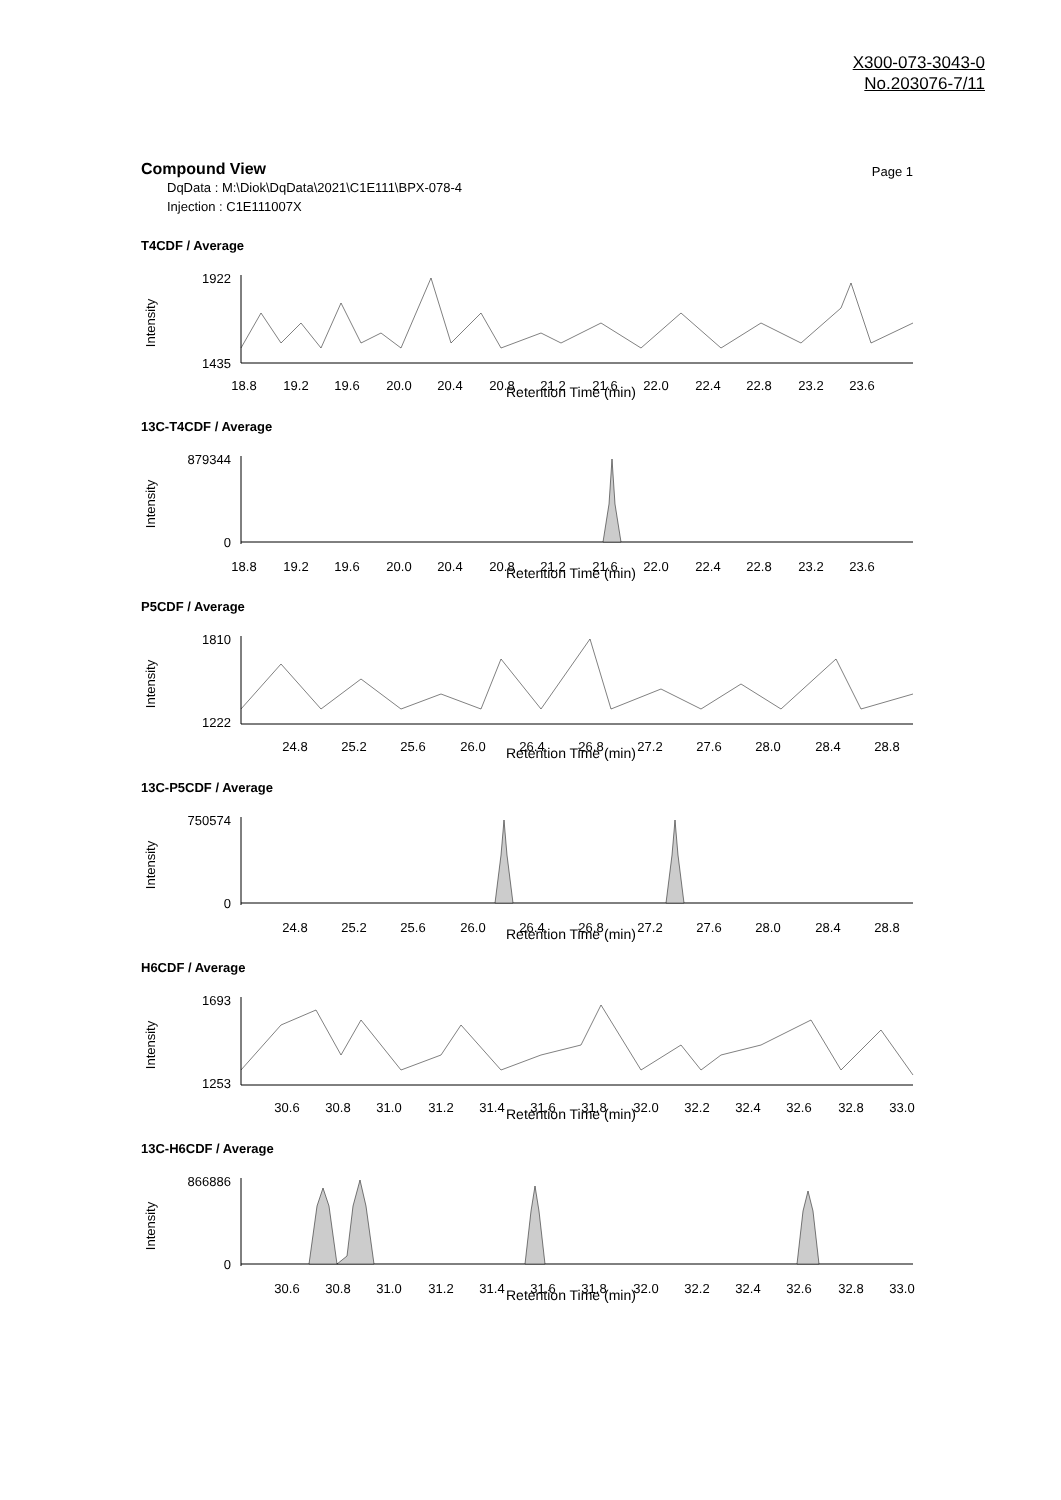X300-073-3043-0
No.203076-7/11
Compound View
Page 1
DqData : M:\Diok\DqData\2021\C1E111\BPX-078-4
Injection : C1E111007X
T4CDF / Average
1922
1435
Intensity
18.8
19.2
19.6
20.0
20.4
20.8
21.2
21.6
22.0
22.4
22.8
23.2
23.6
Retention Time (min)
13C-T4CDF / Average
879344
0
Intensity
18.8
19.2
19.6
20.0
20.4
20.8
21.2
21.6
22.0
22.4
22.8
23.2
23.6
Retention Time (min)
P5CDF / Average
1810
1222
Intensity
24.8
25.2
25.6
26.0
26.4
26.8
27.2
27.6
28.0
28.4
28.8
Retention Time (min)
13C-P5CDF / Average
750574
0
Intensity
24.8
25.2
25.6
26.0
26.4
26.8
27.2
27.6
28.0
28.4
28.8
Retention Time (min)
H6CDF / Average
1693
1253
Intensity
30.6
30.8
31.0
31.2
31.4
31.6
31.8
32.0
32.2
32.4
32.6
32.8
33.0
Retention Time (min)
13C-H6CDF / Average
866886
0
Intensity
30.6
30.8
31.0
31.2
31.4
31.6
31.8
32.0
32.2
32.4
32.6
32.8
33.0
Retention Time (min)